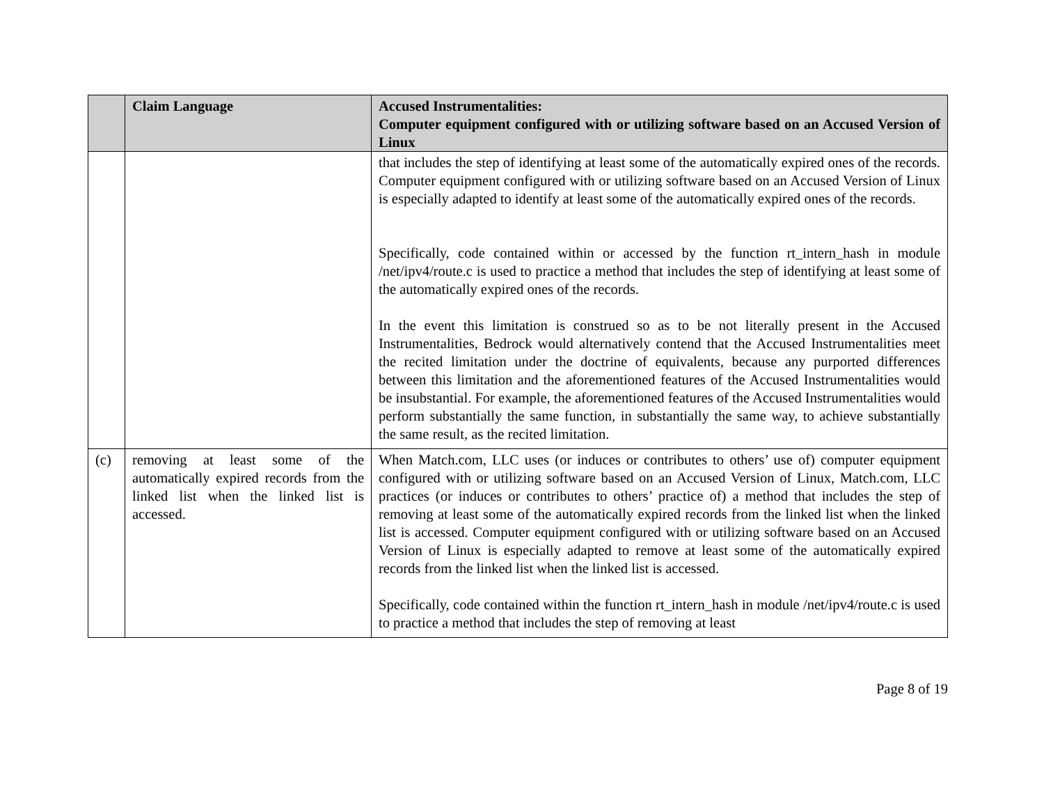| | Claim Language | Accused Instrumentalities: Computer equipment configured with or utilizing software based on an Accused Version of Linux |
| --- | --- | --- |
| | | that includes the step of identifying at least some of the automatically expired ones of the records. Computer equipment configured with or utilizing software based on an Accused Version of Linux is especially adapted to identify at least some of the automatically expired ones of the records. Specifically, code contained within or accessed by the function rt_intern_hash in module /net/ipv4/route.c is used to practice a method that includes the step of identifying at least some of the automatically expired ones of the records. In the event this limitation is construed so as to be not literally present in the Accused Instrumentalities, Bedrock would alternatively contend that the Accused Instrumentalities meet the recited limitation under the doctrine of equivalents, because any purported differences between this limitation and the aforementioned features of the Accused Instrumentalities would be insubstantial. For example, the aforementioned features of the Accused Instrumentalities would perform substantially the same function, in substantially the same way, to achieve substantially the same result, as the recited limitation. |
| (c) | removing at least some of the automatically expired records from the linked list when the linked list is accessed. | When Match.com, LLC uses (or induces or contributes to others’ use of) computer equipment configured with or utilizing software based on an Accused Version of Linux, Match.com, LLC practices (or induces or contributes to others’ practice of) a method that includes the step of removing at least some of the automatically expired records from the linked list when the linked list is accessed. Computer equipment configured with or utilizing software based on an Accused Version of Linux is especially adapted to remove at least some of the automatically expired records from the linked list when the linked list is accessed. Specifically, code contained within the function rt_intern_hash in module /net/ipv4/route.c is used to practice a method that includes the step of removing at least |
Page 8 of 19